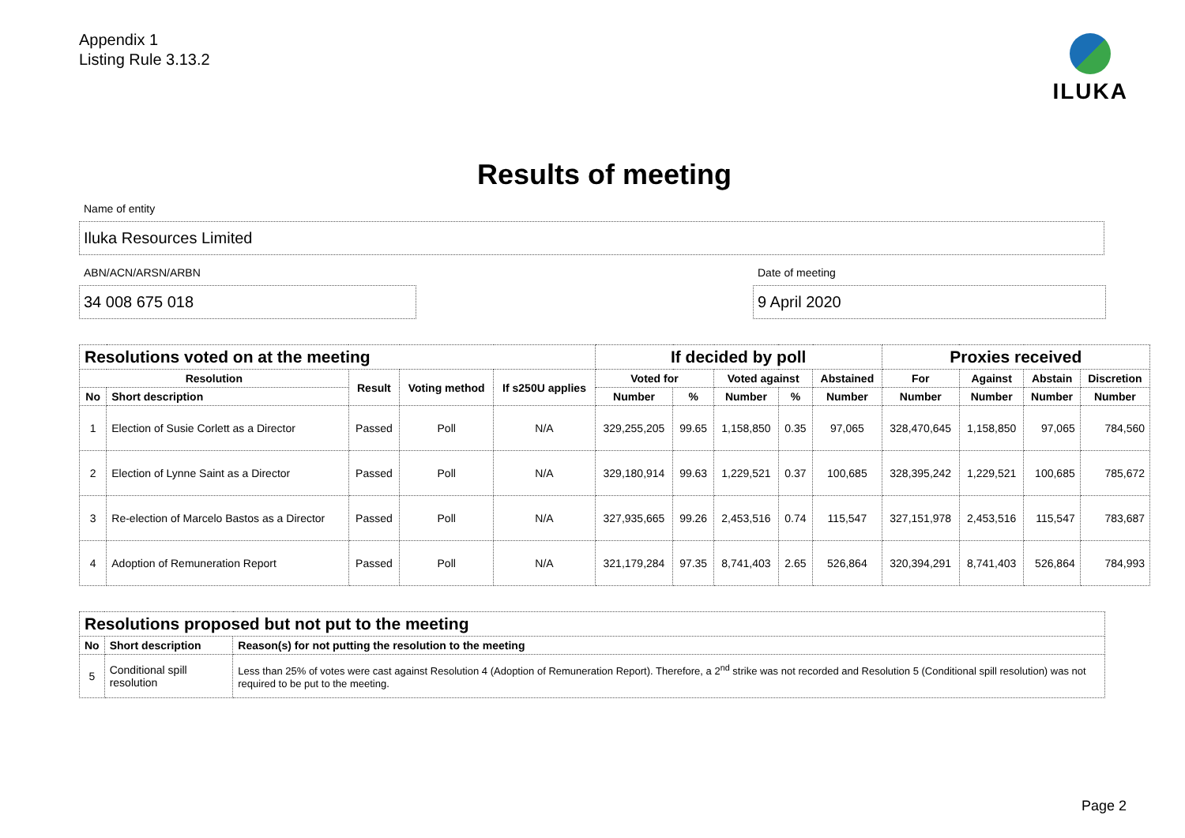Appendix 1
Listing Rule 3.13.2
ILUKA
Results of meeting
Name of entity
Iluka Resources Limited
ABN/ACN/ARSN/ARBN
34 008 675 018
Date of meeting
9 April 2020
| Resolutions voted on at the meeting | | | | | If decided by poll | | | | | Proxies received | | | |
| --- | --- | --- | --- | --- | --- | --- | --- | --- | --- | --- | --- | --- | --- |
| Resolution | | Result | Voting method | If s250U applies | Voted for | | Voted against | | Abstained | For | Against | Abstain | Discretion |
| No | Short description | | | | Number | % | Number | % | Number | Number | Number | Number | Number |
| 1 | Election of Susie Corlett as a Director | Passed | Poll | N/A | 329,255,205 | 99.65 | 1,158,850 | 0.35 | 97,065 | 328,470,645 | 1,158,850 | 97,065 | 784,560 |
| 2 | Election of Lynne Saint as a Director | Passed | Poll | N/A | 329,180,914 | 99.63 | 1,229,521 | 0.37 | 100,685 | 328,395,242 | 1,229,521 | 100,685 | 785,672 |
| 3 | Re-election of Marcelo Bastos as a Director | Passed | Poll | N/A | 327,935,665 | 99.26 | 2,453,516 | 0.74 | 115,547 | 327,151,978 | 2,453,516 | 115,547 | 783,687 |
| 4 | Adoption of Remuneration Report | Passed | Poll | N/A | 321,179,284 | 97.35 | 8,741,403 | 2.65 | 526,864 | 320,394,291 | 8,741,403 | 526,864 | 784,993 |
| Resolutions proposed but not put to the meeting | | |
| --- | --- | --- |
| No | Short description | Reason(s) for not putting the resolution to the meeting |
| 5 | Conditional spill resolution | Less than 25% of votes were cast against Resolution 4 (Adoption of Remuneration Report). Therefore, a 2<sup>nd</sup> strike was not recorded and Resolution 5 (Conditional spill resolution) was not required to be put to the meeting. |
Page 2